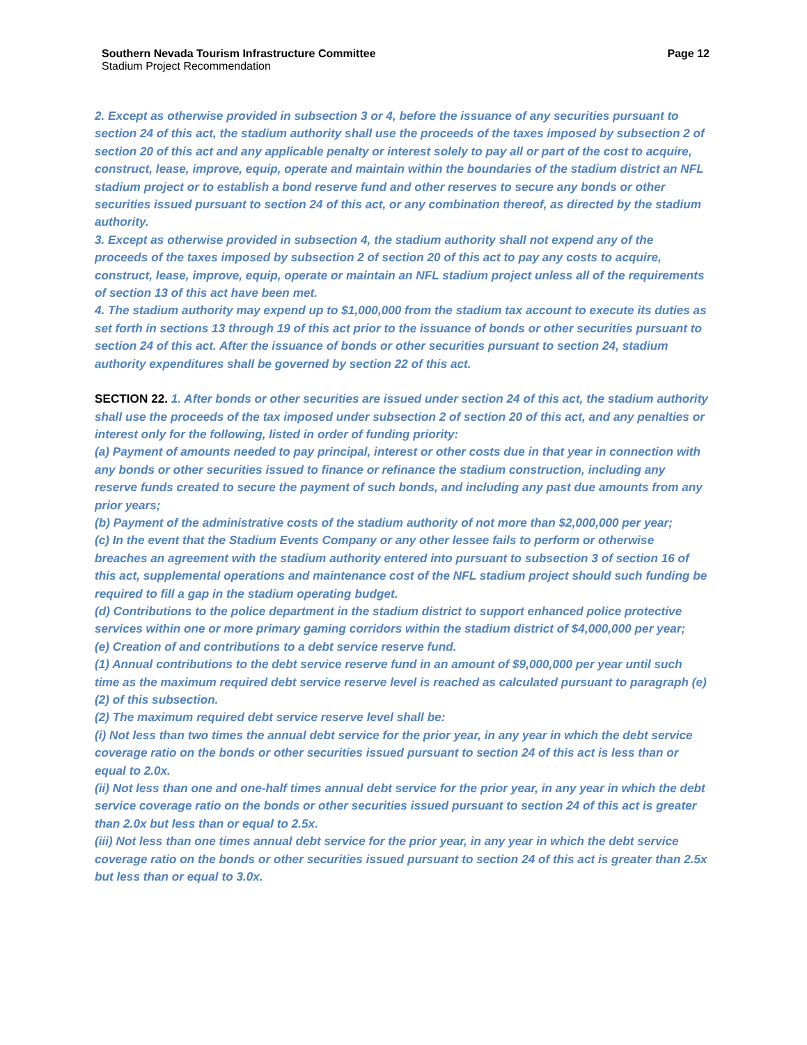Southern Nevada Tourism Infrastructure Committee Page 12
Stadium Project Recommendation
2. Except as otherwise provided in subsection 3 or 4, before the issuance of any securities pursuant to section 24 of this act, the stadium authority shall use the proceeds of the taxes imposed by subsection 2 of section 20 of this act and any applicable penalty or interest solely to pay all or part of the cost to acquire, construct, lease, improve, equip, operate and maintain within the boundaries of the stadium district an NFL stadium project or to establish a bond reserve fund and other reserves to secure any bonds or other securities issued pursuant to section 24 of this act, or any combination thereof, as directed by the stadium authority.
3. Except as otherwise provided in subsection 4, the stadium authority shall not expend any of the proceeds of the taxes imposed by subsection 2 of section 20 of this act to pay any costs to acquire, construct, lease, improve, equip, operate or maintain an NFL stadium project unless all of the requirements of section 13 of this act have been met.
4. The stadium authority may expend up to $1,000,000 from the stadium tax account to execute its duties as set forth in sections 13 through 19 of this act prior to the issuance of bonds or other securities pursuant to section 24 of this act. After the issuance of bonds or other securities pursuant to section 24, stadium authority expenditures shall be governed by section 22 of this act.
SECTION 22. 1. After bonds or other securities are issued under section 24 of this act, the stadium authority shall use the proceeds of the tax imposed under subsection 2 of section 20 of this act, and any penalties or interest only for the following, listed in order of funding priority:
(a) Payment of amounts needed to pay principal, interest or other costs due in that year in connection with any bonds or other securities issued to finance or refinance the stadium construction, including any reserve funds created to secure the payment of such bonds, and including any past due amounts from any prior years;
(b) Payment of the administrative costs of the stadium authority of not more than $2,000,000 per year;
(c) In the event that the Stadium Events Company or any other lessee fails to perform or otherwise breaches an agreement with the stadium authority entered into pursuant to subsection 3 of section 16 of this act, supplemental operations and maintenance cost of the NFL stadium project should such funding be required to fill a gap in the stadium operating budget.
(d) Contributions to the police department in the stadium district to support enhanced police protective services within one or more primary gaming corridors within the stadium district of $4,000,000 per year;
(e) Creation of and contributions to a debt service reserve fund.
(1) Annual contributions to the debt service reserve fund in an amount of $9,000,000 per year until such time as the maximum required debt service reserve level is reached as calculated pursuant to paragraph (e)(2) of this subsection.
(2) The maximum required debt service reserve level shall be:
(i) Not less than two times the annual debt service for the prior year, in any year in which the debt service coverage ratio on the bonds or other securities issued pursuant to section 24 of this act is less than or equal to 2.0x.
(ii) Not less than one and one-half times annual debt service for the prior year, in any year in which the debt service coverage ratio on the bonds or other securities issued pursuant to section 24 of this act is greater than 2.0x but less than or equal to 2.5x.
(iii) Not less than one times annual debt service for the prior year, in any year in which the debt service coverage ratio on the bonds or other securities issued pursuant to section 24 of this act is greater than 2.5x but less than or equal to 3.0x.